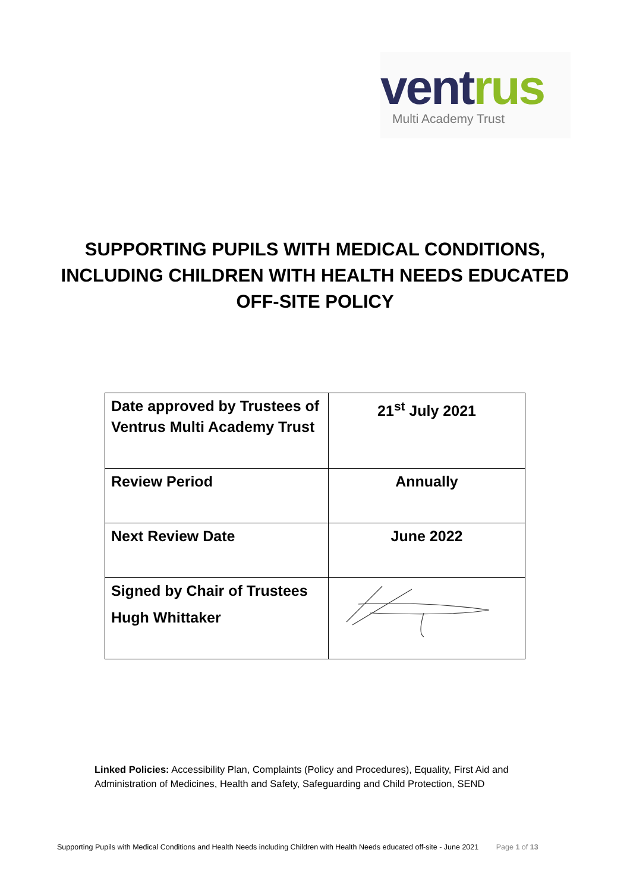ventrus
Multi Academy Trust
SUPPORTING PUPILS WITH MEDICAL CONDITIONS, INCLUDING CHILDREN WITH HEALTH NEEDS EDUCATED OFF-SITE POLICY
| Date approved by Trustees of Ventrus Multi Academy Trust | 21<sup>st</sup> July 2021 |
| Review Period | Annually |
| Next Review Date | June 2022 |
| Signed by Chair of Trustees Hugh Whittaker | |
Linked Policies: Accessibility Plan, Complaints (Policy and Procedures), Equality, First Aid and Administration of Medicines, Health and Safety, Safeguarding and Child Protection, SEND
Supporting Pupils with Medical Conditions and Health Needs including Children with Health Needs educated off-site - June 2021 Page 1 of 13